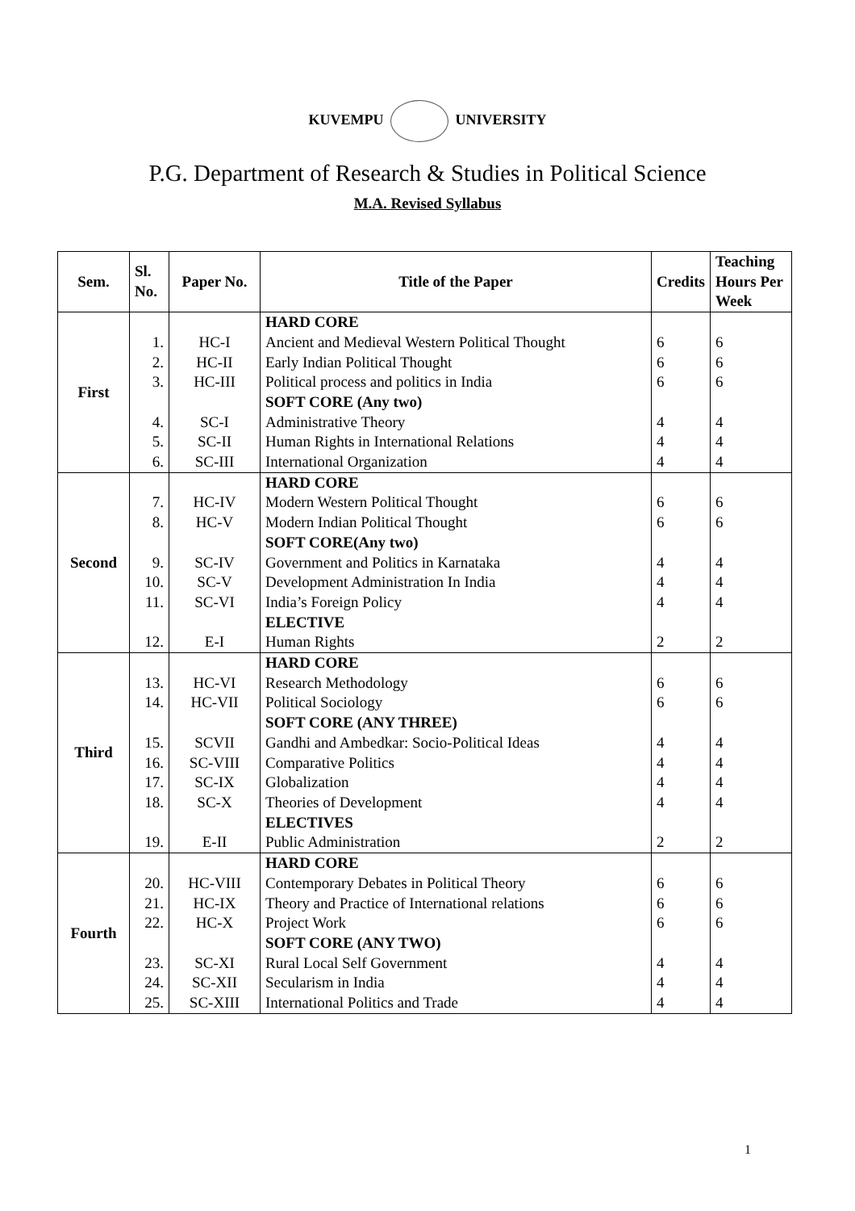KUVEMPU UNIVERSITY
P.G. Department of Research & Studies in Political Science
M.A. Revised Syllabus
| Sem. | Sl. No. | Paper No. | Title of the Paper | Credits | Teaching Hours Per Week |
| --- | --- | --- | --- | --- | --- |
| First | | | HARD CORE | | |
| | 1. | HC-I | Ancient and Medieval Western Political Thought | 6 | 6 |
| | 2. | HC-II | Early Indian Political Thought | 6 | 6 |
| | 3. | HC-III | Political process and politics in India | 6 | 6 |
| | | | SOFT CORE (Any two) | | |
| | 4. | SC-I | Administrative Theory | 4 | 4 |
| | 5. | SC-II | Human Rights in International Relations | 4 | 4 |
| | 6. | SC-III | International Organization | 4 | 4 |
| Second | | | HARD CORE | | |
| | 7. | HC-IV | Modern Western Political Thought | 6 | 6 |
| | 8. | HC-V | Modern Indian Political Thought | 6 | 6 |
| | | | SOFT CORE(Any two) | | |
| | 9. | SC-IV | Government and Politics in Karnataka | 4 | 4 |
| | 10. | SC-V | Development Administration In India | 4 | 4 |
| | 11. | SC-VI | India’s Foreign Policy | 4 | 4 |
| | | | ELECTIVE | | |
| | 12. | E-I | Human Rights | 2 | 2 |
| Third | | | HARD CORE | | |
| | 13. | HC-VI | Research Methodology | 6 | 6 |
| | 14. | HC-VII | Political Sociology | 6 | 6 |
| | | | SOFT CORE (ANY THREE) | | |
| | 15. | SCVII | Gandhi and Ambedkar: Socio-Political Ideas | 4 | 4 |
| | 16. | SC-VIII | Comparative Politics | 4 | 4 |
| | 17. | SC-IX | Globalization | 4 | 4 |
| | 18. | SC-X | Theories of Development | 4 | 4 |
| | | | ELECTIVES | | |
| | 19. | E-II | Public Administration | 2 | 2 |
| Fourth | | | HARD CORE | | |
| | 20. | HC-VIII | Contemporary Debates in Political Theory | 6 | 6 |
| | 21. | HC-IX | Theory and Practice of International relations | 6 | 6 |
| | 22. | HC-X | Project Work | 6 | 6 |
| | | | SOFT CORE (ANY TWO) | | |
| | 23. | SC-XI | Rural Local Self Government | 4 | 4 |
| | 24. | SC-XII | Secularism in India | 4 | 4 |
| | 25. | SC-XIII | International Politics and Trade | 4 | 4 |
1